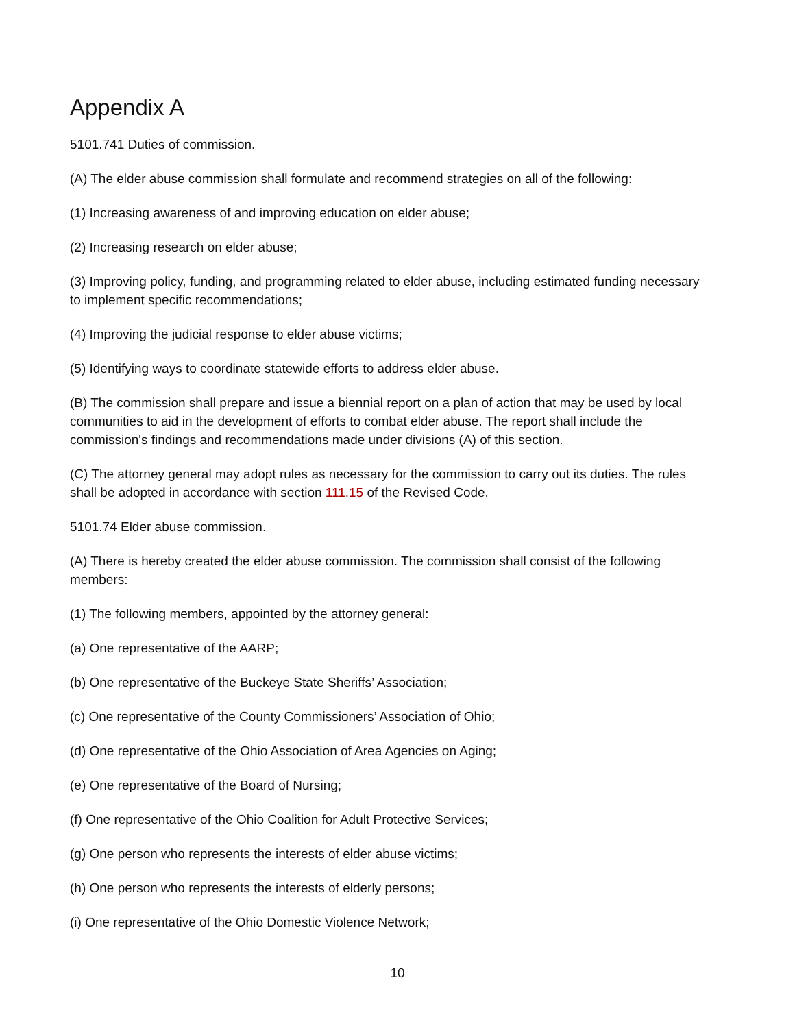Appendix A
5101.741 Duties of commission.
(A) The elder abuse commission shall formulate and recommend strategies on all of the following:
(1) Increasing awareness of and improving education on elder abuse;
(2) Increasing research on elder abuse;
(3) Improving policy, funding, and programming related to elder abuse, including estimated funding necessary to implement specific recommendations;
(4) Improving the judicial response to elder abuse victims;
(5) Identifying ways to coordinate statewide efforts to address elder abuse.
(B) The commission shall prepare and issue a biennial report on a plan of action that may be used by local communities to aid in the development of efforts to combat elder abuse. The report shall include the commission's findings and recommendations made under divisions (A) of this section.
(C) The attorney general may adopt rules as necessary for the commission to carry out its duties. The rules shall be adopted in accordance with section 111.15 of the Revised Code.
5101.74 Elder abuse commission.
(A) There is hereby created the elder abuse commission. The commission shall consist of the following members:
(1) The following members, appointed by the attorney general:
(a) One representative of the AARP;
(b) One representative of the Buckeye State Sheriffs’ Association;
(c) One representative of the County Commissioners’ Association of Ohio;
(d) One representative of the Ohio Association of Area Agencies on Aging;
(e) One representative of the Board of Nursing;
(f) One representative of the Ohio Coalition for Adult Protective Services;
(g) One person who represents the interests of elder abuse victims;
(h) One person who represents the interests of elderly persons;
(i) One representative of the Ohio Domestic Violence Network;
10